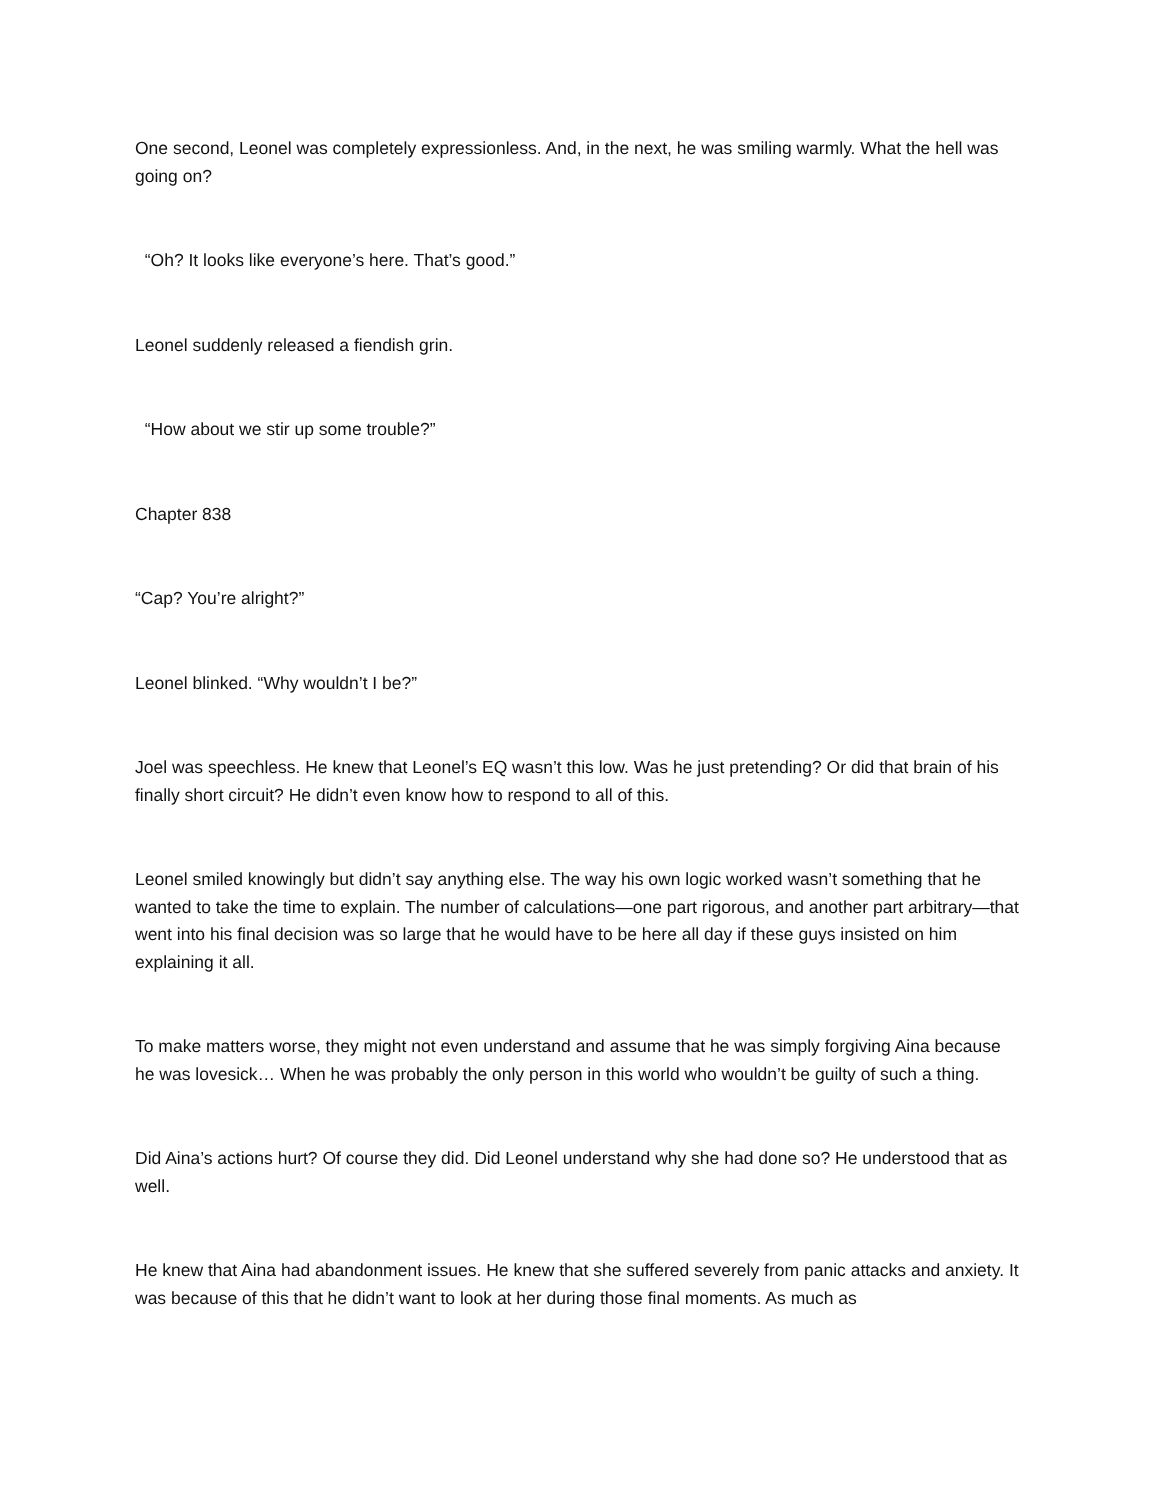One second, Leonel was completely expressionless. And, in the next, he was smiling warmly. What the hell was going on?
“Oh? It looks like everyone’s here. That’s good.”
Leonel suddenly released a fiendish grin.
“How about we stir up some trouble?”
Chapter 838
“Cap? You’re alright?”
Leonel blinked. “Why wouldn’t I be?”
Joel was speechless. He knew that Leonel’s EQ wasn’t this low. Was he just pretending? Or did that brain of his finally short circuit? He didn’t even know how to respond to all of this.
Leonel smiled knowingly but didn’t say anything else. The way his own logic worked wasn’t something that he wanted to take the time to explain. The number of calculations—one part rigorous, and another part arbitrary—that went into his final decision was so large that he would have to be here all day if these guys insisted on him explaining it all.
To make matters worse, they might not even understand and assume that he was simply forgiving Aina because he was lovesick… When he was probably the only person in this world who wouldn’t be guilty of such a thing.
Did Aina’s actions hurt? Of course they did. Did Leonel understand why she had done so? He understood that as well.
He knew that Aina had abandonment issues. He knew that she suffered severely from panic attacks and anxiety. It was because of this that he didn’t want to look at her during those final moments. As much as